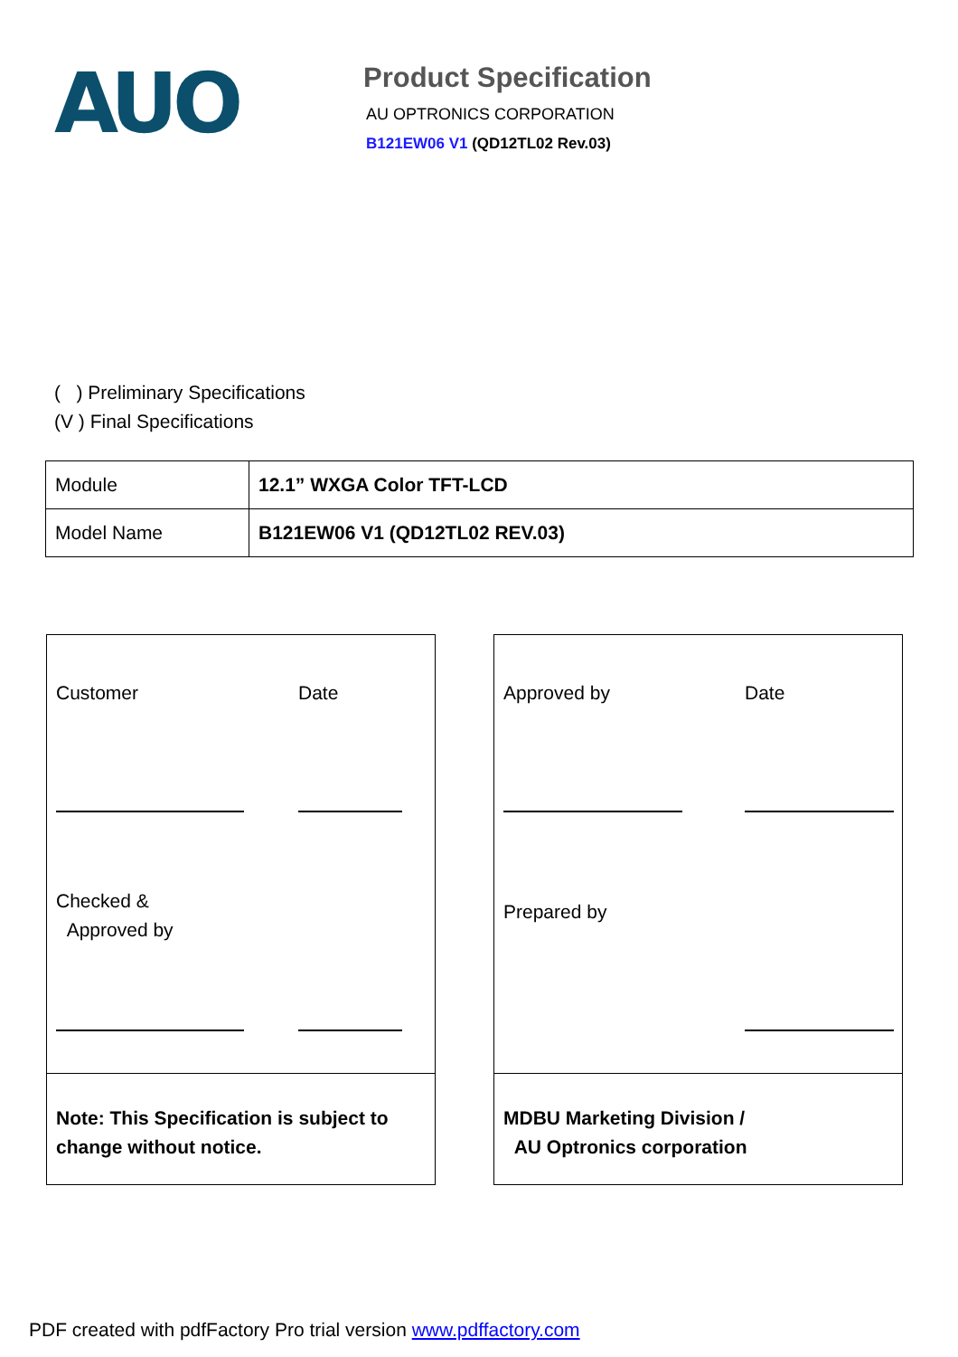AUO
Product Specification
AU OPTRONICS CORPORATION
B121EW06 V1 (QD12TL02 Rev.03)
( ) Preliminary Specifications
(V ) Final Specifications
| Module | 12.1” WXGA Color TFT-LCD |
| Model Name | B121EW06 V1 (QD12TL02 REV.03) |
Customer Date
Checked &
Approved by
Note: This Specification is subject to
change without notice.
Approved by Date
Prepared by
MDBU Marketing Division /
AU Optronics corporation
PDF created with pdfFactory Pro trial version www.pdffactory.com